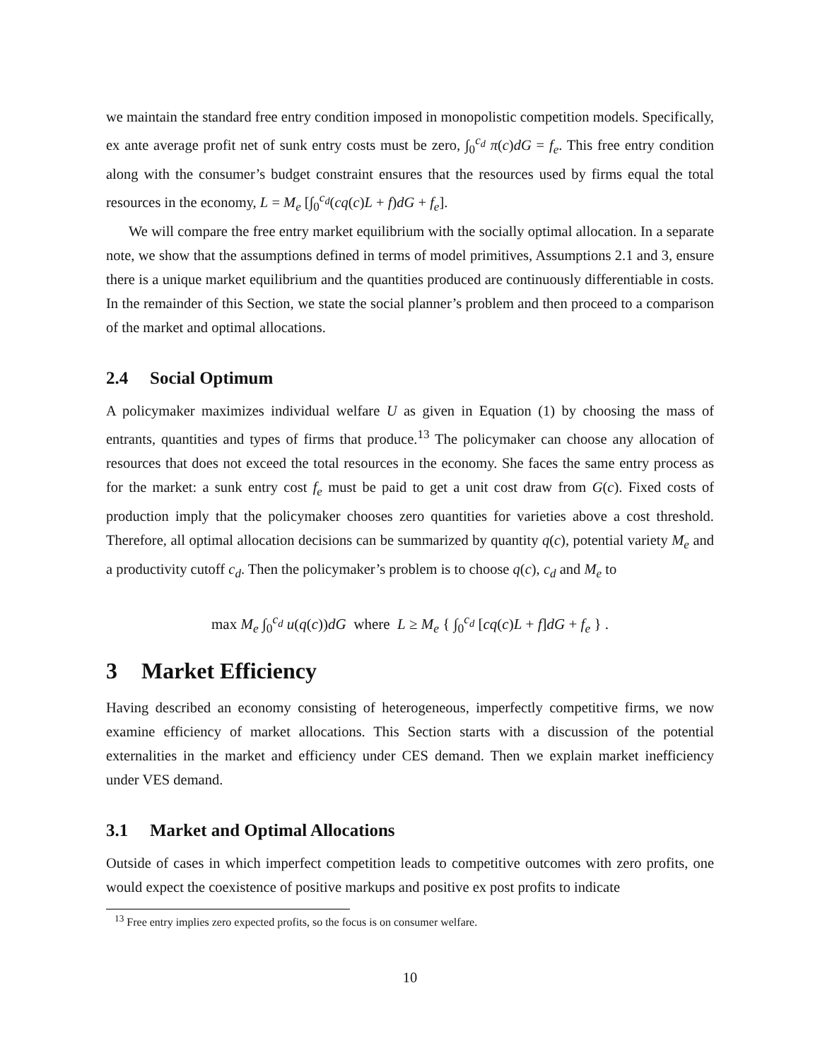we maintain the standard free entry condition imposed in monopolistic competition models. Specifically, ex ante average profit net of sunk entry costs must be zero, ∫<sub>0</sub><sup>c<sub>d</sub></sup> π(c)dG = f<sub>e</sub>. This free entry condition along with the consumer’s budget constraint ensures that the resources used by firms equal the total resources in the economy, L = M<sub>e</sub> [∫<sub>0</sub><sup>c<sub>d</sub></sup>(cq(c)L + f)dG + f<sub>e</sub>].
We will compare the free entry market equilibrium with the socially optimal allocation. In a separate note, we show that the assumptions defined in terms of model primitives, Assumptions 2.1 and 3, ensure there is a unique market equilibrium and the quantities produced are continuously differentiable in costs. In the remainder of this Section, we state the social planner’s problem and then proceed to a comparison of the market and optimal allocations.
2.4 Social Optimum
A policymaker maximizes individual welfare U as given in Equation (1) by choosing the mass of entrants, quantities and types of firms that produce.<sup>13</sup> The policymaker can choose any allocation of resources that does not exceed the total resources in the economy. She faces the same entry process as for the market: a sunk entry cost f<sub>e</sub> must be paid to get a unit cost draw from G(c). Fixed costs of production imply that the policymaker chooses zero quantities for varieties above a cost threshold. Therefore, all optimal allocation decisions can be summarized by quantity q(c), potential variety M<sub>e</sub> and a productivity cutoff c<sub>d</sub>. Then the policymaker’s problem is to choose q(c), c<sub>d</sub> and M<sub>e</sub> to
max M<sub>e</sub> ∫<sub>0</sub><sup>c<sub>d</sub></sup> u(q(c))dG where L ≥ M<sub>e</sub> { ∫<sub>0</sub><sup>c<sub>d</sub></sup> [cq(c)L + f]dG + f<sub>e</sub> } .
3 Market Efficiency
Having described an economy consisting of heterogeneous, imperfectly competitive firms, we now examine efficiency of market allocations. This Section starts with a discussion of the potential externalities in the market and efficiency under CES demand. Then we explain market inefficiency under VES demand.
3.1 Market and Optimal Allocations
Outside of cases in which imperfect competition leads to competitive outcomes with zero profits, one would expect the coexistence of positive markups and positive ex post profits to indicate
<sup>13</sup> Free entry implies zero expected profits, so the focus is on consumer welfare.
10